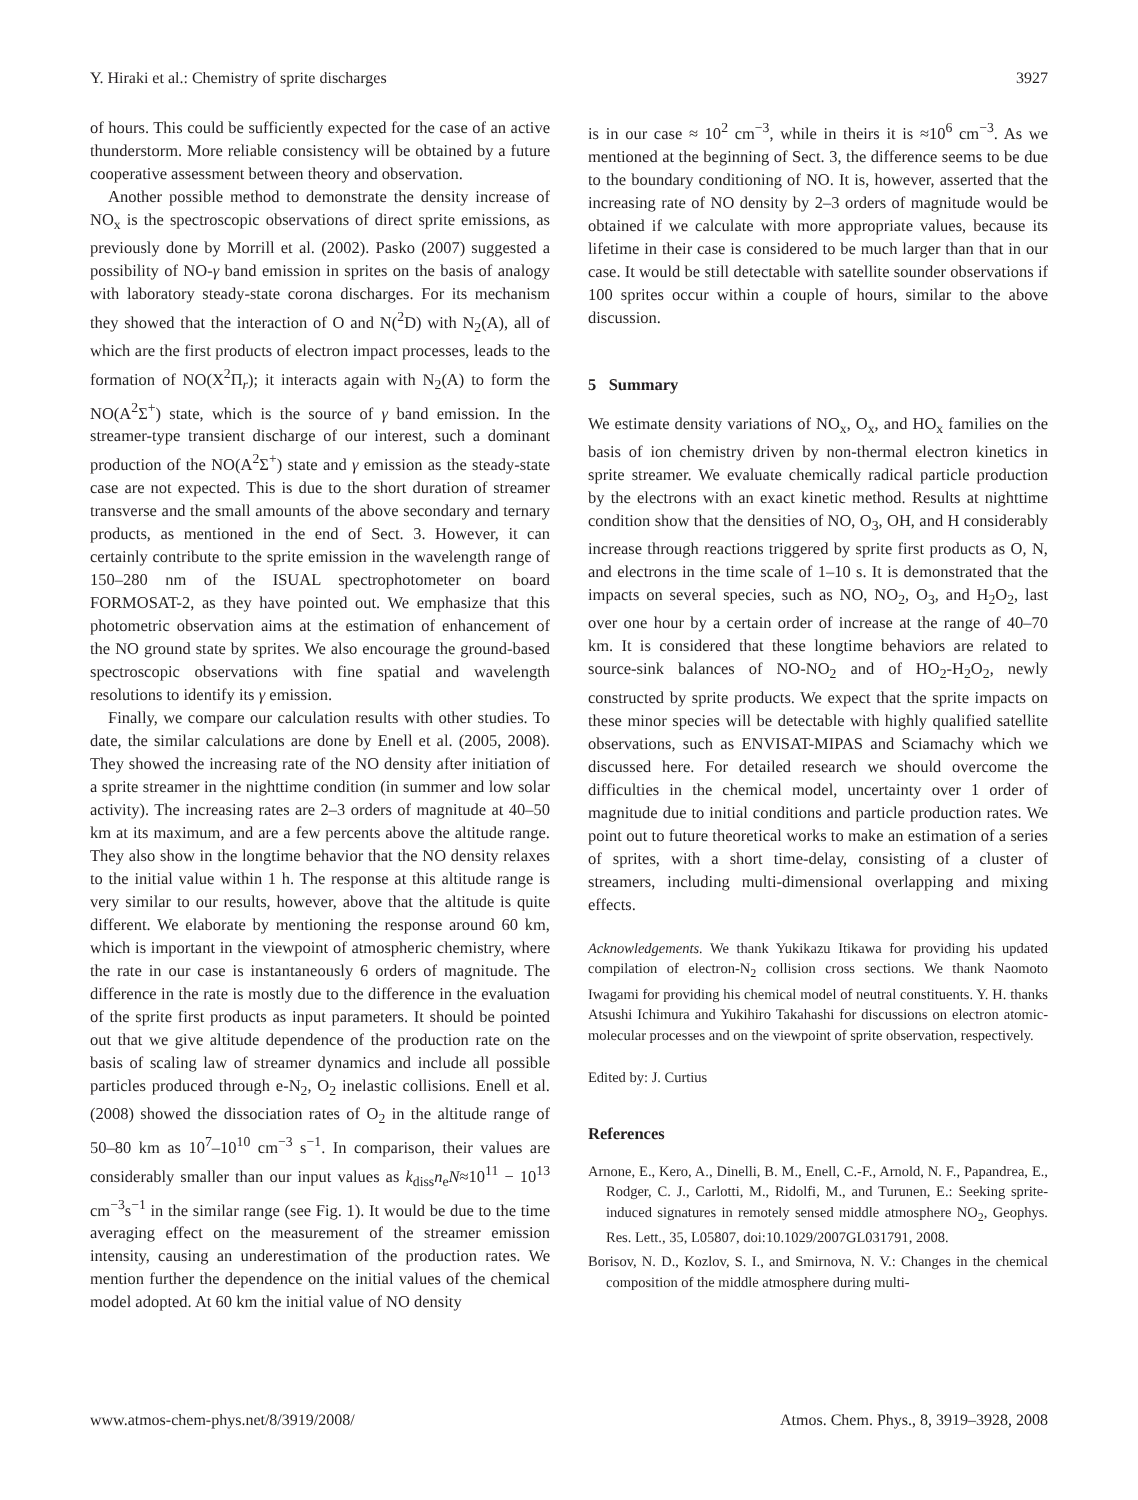Y. Hiraki et al.: Chemistry of sprite discharges 3927
of hours. This could be sufficiently expected for the case of an active thunderstorm. More reliable consistency will be obtained by a future cooperative assessment between theory and observation.
Another possible method to demonstrate the density increase of NO<sub>x</sub> is the spectroscopic observations of direct sprite emissions, as previously done by Morrill et al. (2002). Pasko (2007) suggested a possibility of NO-γ band emission in sprites on the basis of analogy with laboratory steady-state corona discharges. For its mechanism they showed that the interaction of O and N(<sup>2</sup>D) with N<sub>2</sub>(A), all of which are the first products of electron impact processes, leads to the formation of NO(X<sup>2</sup>Π<sub>r</sub>); it interacts again with N<sub>2</sub>(A) to form the NO(A<sup>2</sup>Σ<sup>+</sup>) state, which is the source of γ band emission. In the streamer-type transient discharge of our interest, such a dominant production of the NO(A<sup>2</sup>Σ<sup>+</sup>) state and γ emission as the steady-state case are not expected. This is due to the short duration of streamer transverse and the small amounts of the above secondary and ternary products, as mentioned in the end of Sect. 3. However, it can certainly contribute to the sprite emission in the wavelength range of 150–280 nm of the ISUAL spectrophotometer on board FORMOSAT-2, as they have pointed out. We emphasize that this photometric observation aims at the estimation of enhancement of the NO ground state by sprites. We also encourage the ground-based spectroscopic observations with fine spatial and wavelength resolutions to identify its γ emission.
Finally, we compare our calculation results with other studies. To date, the similar calculations are done by Enell et al. (2005, 2008). They showed the increasing rate of the NO density after initiation of a sprite streamer in the nighttime condition (in summer and low solar activity). The increasing rates are 2–3 orders of magnitude at 40–50 km at its maximum, and are a few percents above the altitude range. They also show in the longtime behavior that the NO density relaxes to the initial value within 1 h. The response at this altitude range is very similar to our results, however, above that the altitude is quite different. We elaborate by mentioning the response around 60 km, which is important in the viewpoint of atmospheric chemistry, where the rate in our case is instantaneously 6 orders of magnitude. The difference in the rate is mostly due to the difference in the evaluation of the sprite first products as input parameters. It should be pointed out that we give altitude dependence of the production rate on the basis of scaling law of streamer dynamics and include all possible particles produced through e-N<sub>2</sub>, O<sub>2</sub> inelastic collisions. Enell et al. (2008) showed the dissociation rates of O<sub>2</sub> in the altitude range of 50–80 km as 10<sup>7</sup>–10<sup>10</sup> cm<sup>−3</sup> s<sup>−1</sup>. In comparison, their values are considerably smaller than our input values as k<sub>diss</sub>n<sub>e</sub>N≈10<sup>11</sup> − 10<sup>13</sup> cm<sup>−3</sup>s<sup>−1</sup> in the similar range (see Fig. 1). It would be due to the time averaging effect on the measurement of the streamer emission intensity, causing an underestimation of the production rates. We mention further the dependence on the initial values of the chemical model adopted. At 60 km the initial value of NO density
is in our case ≈ 10<sup>2</sup> cm<sup>−3</sup>, while in theirs it is ≈10<sup>6</sup> cm<sup>−3</sup>. As we mentioned at the beginning of Sect. 3, the difference seems to be due to the boundary conditioning of NO. It is, however, asserted that the increasing rate of NO density by 2–3 orders of magnitude would be obtained if we calculate with more appropriate values, because its lifetime in their case is considered to be much larger than that in our case. It would be still detectable with satellite sounder observations if 100 sprites occur within a couple of hours, similar to the above discussion.
5 Summary
We estimate density variations of NO<sub>x</sub>, O<sub>x</sub>, and HO<sub>x</sub> families on the basis of ion chemistry driven by non-thermal electron kinetics in sprite streamer. We evaluate chemically radical particle production by the electrons with an exact kinetic method. Results at nighttime condition show that the densities of NO, O<sub>3</sub>, OH, and H considerably increase through reactions triggered by sprite first products as O, N, and electrons in the time scale of 1–10 s. It is demonstrated that the impacts on several species, such as NO, NO<sub>2</sub>, O<sub>3</sub>, and H<sub>2</sub>O<sub>2</sub>, last over one hour by a certain order of increase at the range of 40–70 km. It is considered that these longtime behaviors are related to source-sink balances of NO-NO<sub>2</sub> and of HO<sub>2</sub>-H<sub>2</sub>O<sub>2</sub>, newly constructed by sprite products. We expect that the sprite impacts on these minor species will be detectable with highly qualified satellite observations, such as ENVISAT-MIPAS and Sciamachy which we discussed here. For detailed research we should overcome the difficulties in the chemical model, uncertainty over 1 order of magnitude due to initial conditions and particle production rates. We point out to future theoretical works to make an estimation of a series of sprites, with a short time-delay, consisting of a cluster of streamers, including multi-dimensional overlapping and mixing effects.
Acknowledgements. We thank Yukikazu Itikawa for providing his updated compilation of electron-N<sub>2</sub> collision cross sections. We thank Naomoto Iwagami for providing his chemical model of neutral constituents. Y. H. thanks Atsushi Ichimura and Yukihiro Takahashi for discussions on electron atomic-molecular processes and on the viewpoint of sprite observation, respectively.
Edited by: J. Curtius
References
Arnone, E., Kero, A., Dinelli, B. M., Enell, C.-F., Arnold, N. F., Papandrea, E., Rodger, C. J., Carlotti, M., Ridolfi, M., and Turunen, E.: Seeking sprite-induced signatures in remotely sensed middle atmosphere NO<sub>2</sub>, Geophys. Res. Lett., 35, L05807, doi:10.1029/2007GL031791, 2008.
Borisov, N. D., Kozlov, S. I., and Smirnova, N. V.: Changes in the chemical composition of the middle atmosphere during multi-
www.atmos-chem-phys.net/8/3919/2008/ Atmos. Chem. Phys., 8, 3919–3928, 2008